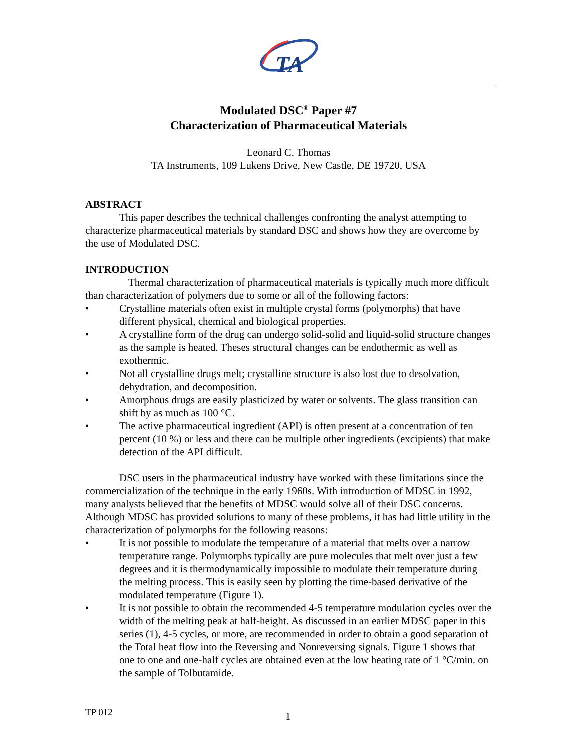TA
Modulated DSC<sup>®</sup> Paper #7
Characterization of Pharmaceutical Materials
Leonard C. Thomas
TA Instruments, 109 Lukens Drive, New Castle, DE 19720, USA
ABSTRACT
This paper describes the technical challenges confronting the analyst attempting to characterize pharmaceutical materials by standard DSC and shows how they are overcome by the use of Modulated DSC.
INTRODUCTION
Thermal characterization of pharmaceutical materials is typically much more difficult than characterization of polymers due to some or all of the following factors:
• Crystalline materials often exist in multiple crystal forms (polymorphs) that have different physical, chemical and biological properties.
• A crystalline form of the drug can undergo solid-solid and liquid-solid structure changes as the sample is heated. Theses structural changes can be endothermic as well as exothermic.
• Not all crystalline drugs melt; crystalline structure is also lost due to desolvation, dehydration, and decomposition.
• Amorphous drugs are easily plasticized by water or solvents. The glass transition can shift by as much as 100 °C.
• The active pharmaceutical ingredient (API) is often present at a concentration of ten percent (10 %) or less and there can be multiple other ingredients (excipients) that make detection of the API difficult.
DSC users in the pharmaceutical industry have worked with these limitations since the commercialization of the technique in the early 1960s. With introduction of MDSC in 1992, many analysts believed that the benefits of MDSC would solve all of their DSC concerns. Although MDSC has provided solutions to many of these problems, it has had little utility in the characterization of polymorphs for the following reasons:
• It is not possible to modulate the temperature of a material that melts over a narrow temperature range. Polymorphs typically are pure molecules that melt over just a few degrees and it is thermodynamically impossible to modulate their temperature during the melting process. This is easily seen by plotting the time-based derivative of the modulated temperature (Figure 1).
• It is not possible to obtain the recommended 4-5 temperature modulation cycles over the width of the melting peak at half-height. As discussed in an earlier MDSC paper in this series (1), 4-5 cycles, or more, are recommended in order to obtain a good separation of the Total heat flow into the Reversing and Nonreversing signals. Figure 1 shows that one to one and one-half cycles are obtained even at the low heating rate of 1 °C/min. on the sample of Tolbutamide.
TP 012 1